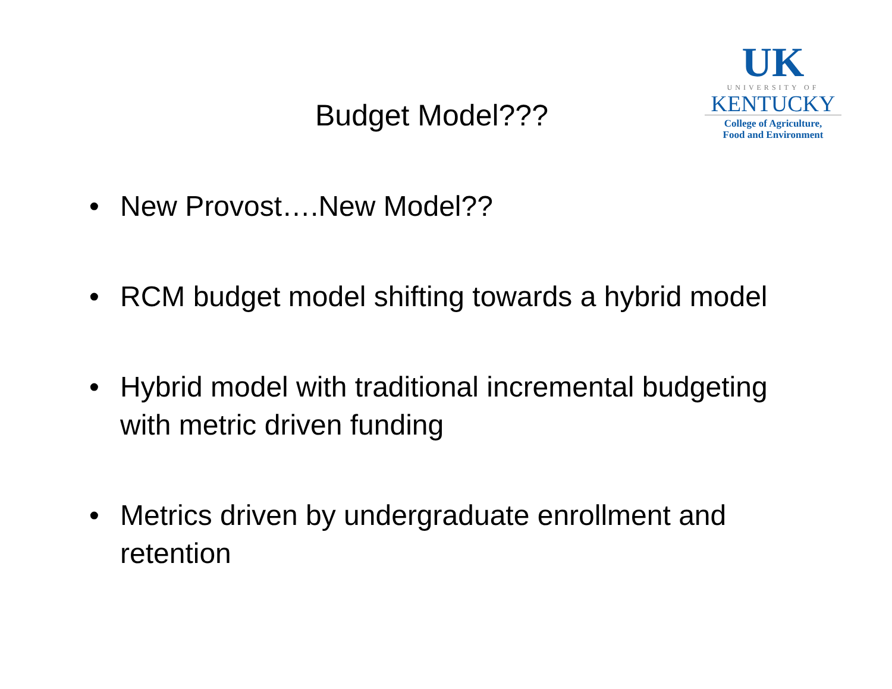Budget Model???
UK
UNIVERSITY OF
KENTUCKY
College of Agriculture,
Food and Environment
• New Provost….New Model??
• RCM budget model shifting towards a hybrid model
• Hybrid model with traditional incremental budgeting with metric driven funding
• Metrics driven by undergraduate enrollment and retention